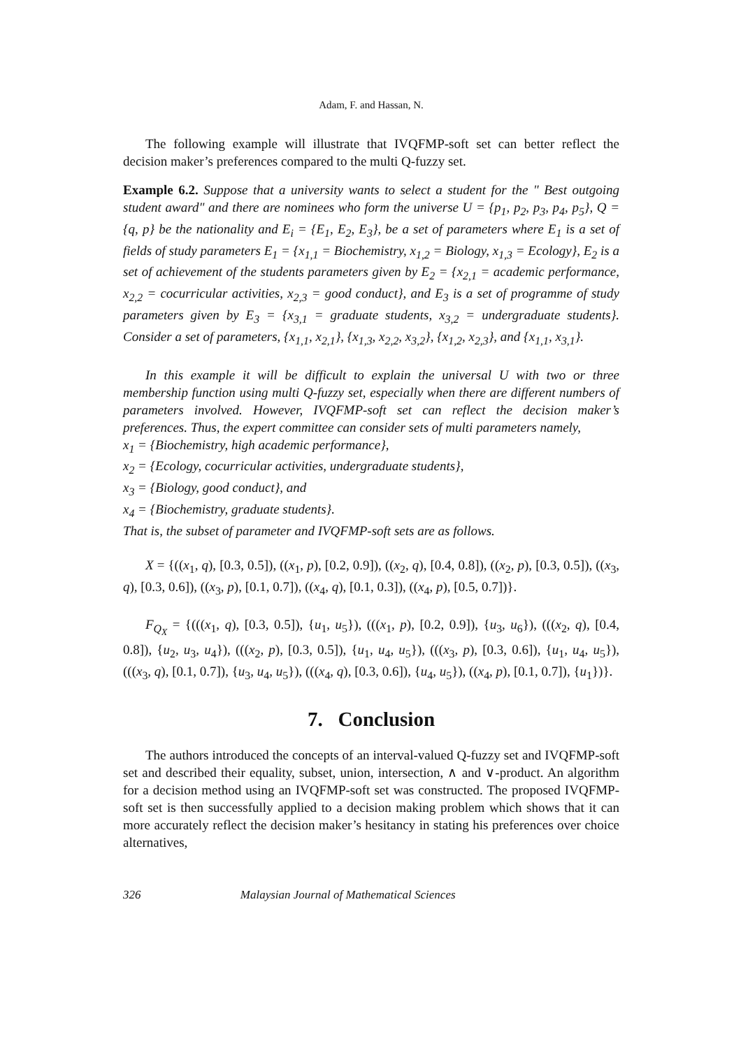Adam, F. and Hassan, N.
The following example will illustrate that IVQFMP-soft set can better reflect the decision maker’s preferences compared to the multi Q-fuzzy set.
Example 6.2. Suppose that a university wants to select a student for the " Best outgoing student award" and there are nominees who form the universe U = {p<sub>1</sub>, p<sub>2</sub>, p<sub>3</sub>, p<sub>4</sub>, p<sub>5</sub>}, Q = {q, p} be the nationality and E<sub>i</sub> = {E<sub>1</sub>, E<sub>2</sub>, E<sub>3</sub>}, be a set of parameters where E<sub>1</sub> is a set of fields of study parameters E<sub>1</sub> = {x<sub>1,1</sub> = Biochemistry, x<sub>1,2</sub> = Biology, x<sub>1,3</sub> = Ecology}, E<sub>2</sub> is a set of achievement of the students parameters given by E<sub>2</sub> = {x<sub>2,1</sub> = academic performance, x<sub>2,2</sub> = cocurricular activities, x<sub>2,3</sub> = good conduct}, and E<sub>3</sub> is a set of programme of study parameters given by E<sub>3</sub> = {x<sub>3,1</sub> = graduate students, x<sub>3,2</sub> = undergraduate students}. Consider a set of parameters, {x<sub>1,1</sub>, x<sub>2,1</sub>}, {x<sub>1,3</sub>, x<sub>2,2</sub>, x<sub>3,2</sub>}, {x<sub>1,2</sub>, x<sub>2,3</sub>}, and {x<sub>1,1</sub>, x<sub>3,1</sub>}.
In this example it will be difficult to explain the universal U with two or three membership function using multi Q-fuzzy set, especially when there are different numbers of parameters involved. However, IVQFMP-soft set can reflect the decision maker’s preferences. Thus, the expert committee can consider sets of multi parameters namely,
x<sub>1</sub> = {Biochemistry, high academic performance},
x<sub>2</sub> = {Ecology, cocurricular activities, undergraduate students},
x<sub>3</sub> = {Biology, good conduct}, and
x<sub>4</sub> = {Biochemistry, graduate students}.
That is, the subset of parameter and IVQFMP-soft sets are as follows.
X = {((x<sub>1</sub>, q), [0.3, 0.5]), ((x<sub>1</sub>, p), [0.2, 0.9]), ((x<sub>2</sub>, q), [0.4, 0.8]), ((x<sub>2</sub>, p), [0.3, 0.5]), ((x<sub>3</sub>, q), [0.3, 0.6]), ((x<sub>3</sub>, p), [0.1, 0.7]), ((x<sub>4</sub>, q), [0.1, 0.3]), ((x<sub>4</sub>, p), [0.5, 0.7])}.
F<sub>Q<sub>X</sub></sub> = {(((x<sub>1</sub>, q), [0.3, 0.5]), {u<sub>1</sub>, u<sub>5</sub>}), (((x<sub>1</sub>, p), [0.2, 0.9]), {u<sub>3</sub>, u<sub>6</sub>}), (((x<sub>2</sub>, q), [0.4, 0.8]), {u<sub>2</sub>, u<sub>3</sub>, u<sub>4</sub>}), (((x<sub>2</sub>, p), [0.3, 0.5]), {u<sub>1</sub>, u<sub>4</sub>, u<sub>5</sub>}), (((x<sub>3</sub>, p), [0.3, 0.6]), {u<sub>1</sub>, u<sub>4</sub>, u<sub>5</sub>}), (((x<sub>3</sub>, q), [0.1, 0.7]), {u<sub>3</sub>, u<sub>4</sub>, u<sub>5</sub>}), (((x<sub>4</sub>, q), [0.3, 0.6]), {u<sub>4</sub>, u<sub>5</sub>}), ((x<sub>4</sub>, p), [0.1, 0.7]), {u<sub>1</sub>})}.
7. Conclusion
The authors introduced the concepts of an interval-valued Q-fuzzy set and IVQFMP-soft set and described their equality, subset, union, intersection, ∧ and ∨-product. An algorithm for a decision method using an IVQFMP-soft set was constructed. The proposed IVQFMP-soft set is then successfully applied to a decision making problem which shows that it can more accurately reflect the decision maker’s hesitancy in stating his preferences over choice alternatives,
326 Malaysian Journal of Mathematical Sciences